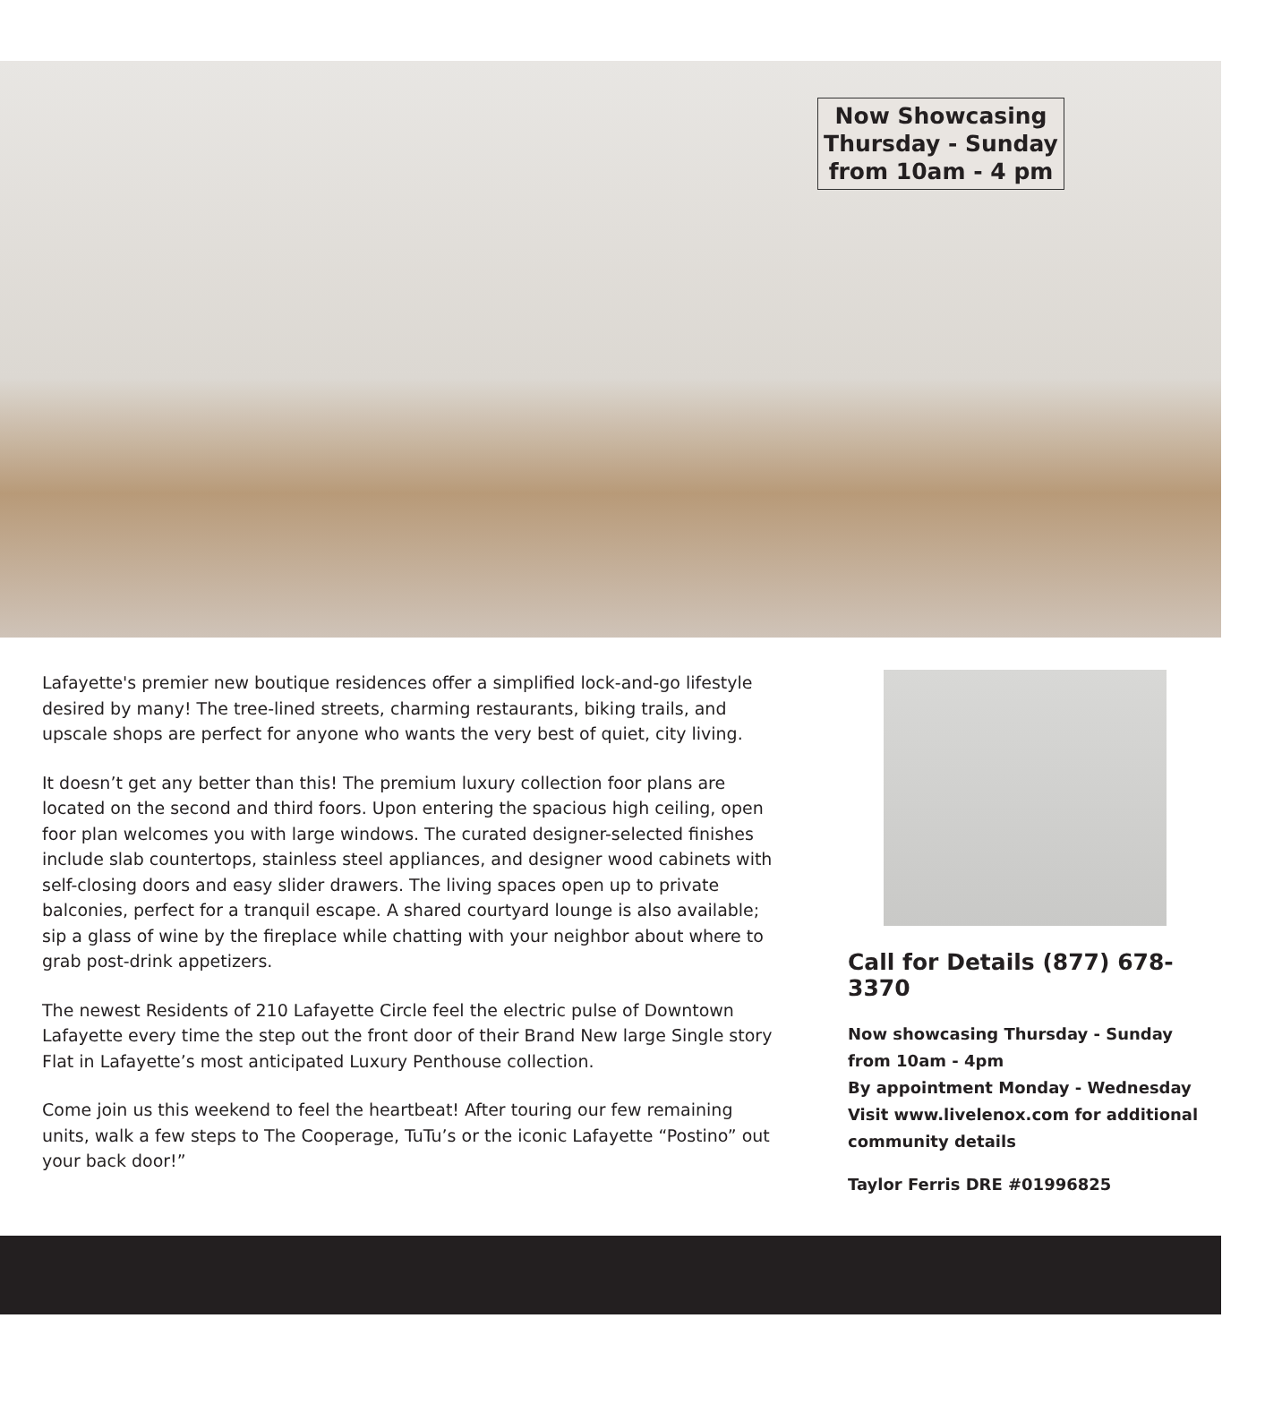Now Showcasing
Thursday - Sunday
from 10am - 4 pm
Lafayette's premier new boutique residences offer a simplified lock-and-go lifestyle desired by many! The tree-lined streets, charming restaurants, biking trails, and upscale shops are perfect for anyone who wants the very best of quiet, city living.
It doesn’t get any better than this! The premium luxury collection foor plans are located on the second and third foors. Upon entering the spacious high ceiling, open foor plan welcomes you with large windows. The curated designer-selected finishes include slab countertops, stainless steel appliances, and designer wood cabinets with self-closing doors and easy slider drawers. The living spaces open up to private balconies, perfect for a tranquil escape. A shared courtyard lounge is also available; sip a glass of wine by the fireplace while chatting with your neighbor about where to grab post-drink appetizers.
The newest Residents of 210 Lafayette Circle feel the electric pulse of Downtown Lafayette every time the step out the front door of their Brand New large Single story Flat in Lafayette’s most anticipated Luxury Penthouse collection.
Come join us this weekend to feel the heartbeat! After touring our few remaining units, walk a few steps to The Cooperage, TuTu’s or the iconic Lafayette “Postino” out your back door!”
Call for Details (877) 678-3370
Now showcasing Thursday - Sunday
from 10am - 4pm
By appointment Monday - Wednesday
Visit www.livelenox.com for additional community details
Taylor Ferris DRE #01996825